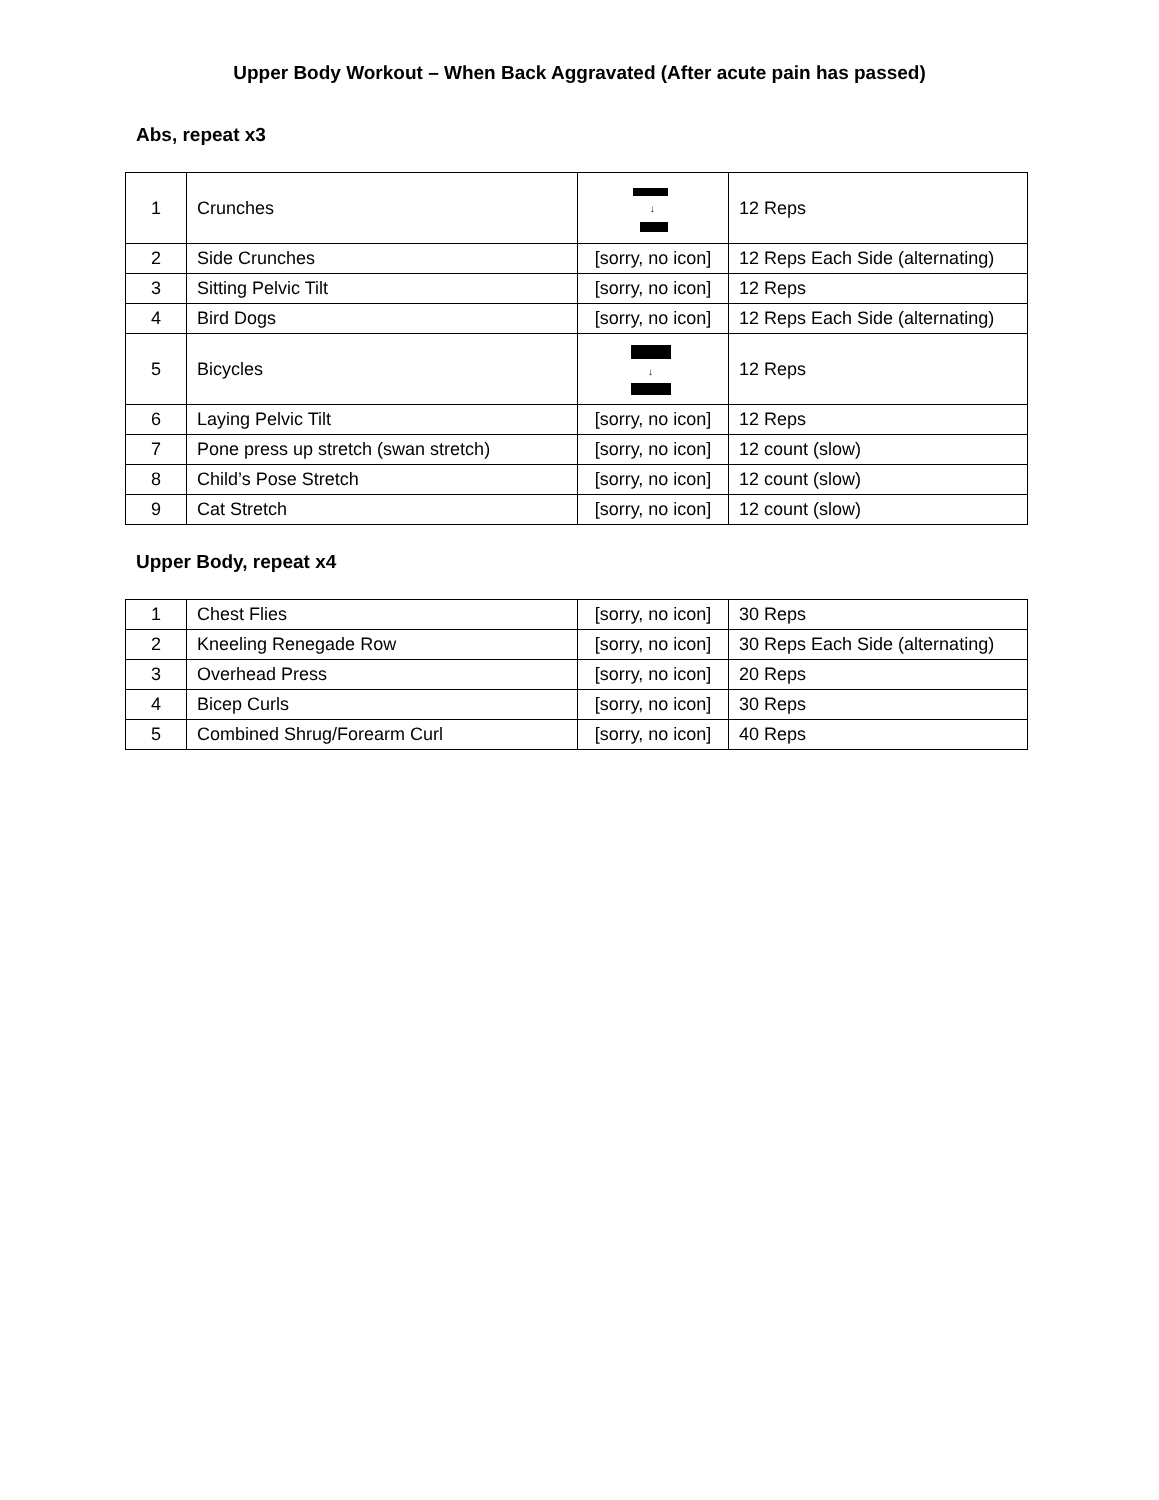Upper Body Workout – When Back Aggravated (After acute pain has passed)
Abs, repeat x3
| 1 | Crunches | ↓ | 12 Reps |
| 2 | Side Crunches | [sorry, no icon] | 12 Reps Each Side (alternating) |
| 3 | Sitting Pelvic Tilt | [sorry, no icon] | 12 Reps |
| 4 | Bird Dogs | [sorry, no icon] | 12 Reps Each Side (alternating) |
| 5 | Bicycles | ↓ | 12 Reps |
| 6 | Laying Pelvic Tilt | [sorry, no icon] | 12 Reps |
| 7 | Pone press up stretch (swan stretch) | [sorry, no icon] | 12 count (slow) |
| 8 | Child’s Pose Stretch | [sorry, no icon] | 12 count (slow) |
| 9 | Cat Stretch | [sorry, no icon] | 12 count (slow) |
Upper Body, repeat x4
| 1 | Chest Flies | [sorry, no icon] | 30 Reps |
| 2 | Kneeling Renegade Row | [sorry, no icon] | 30 Reps Each Side (alternating) |
| 3 | Overhead Press | [sorry, no icon] | 20 Reps |
| 4 | Bicep Curls | [sorry, no icon] | 30 Reps |
| 5 | Combined Shrug/Forearm Curl | [sorry, no icon] | 40 Reps |